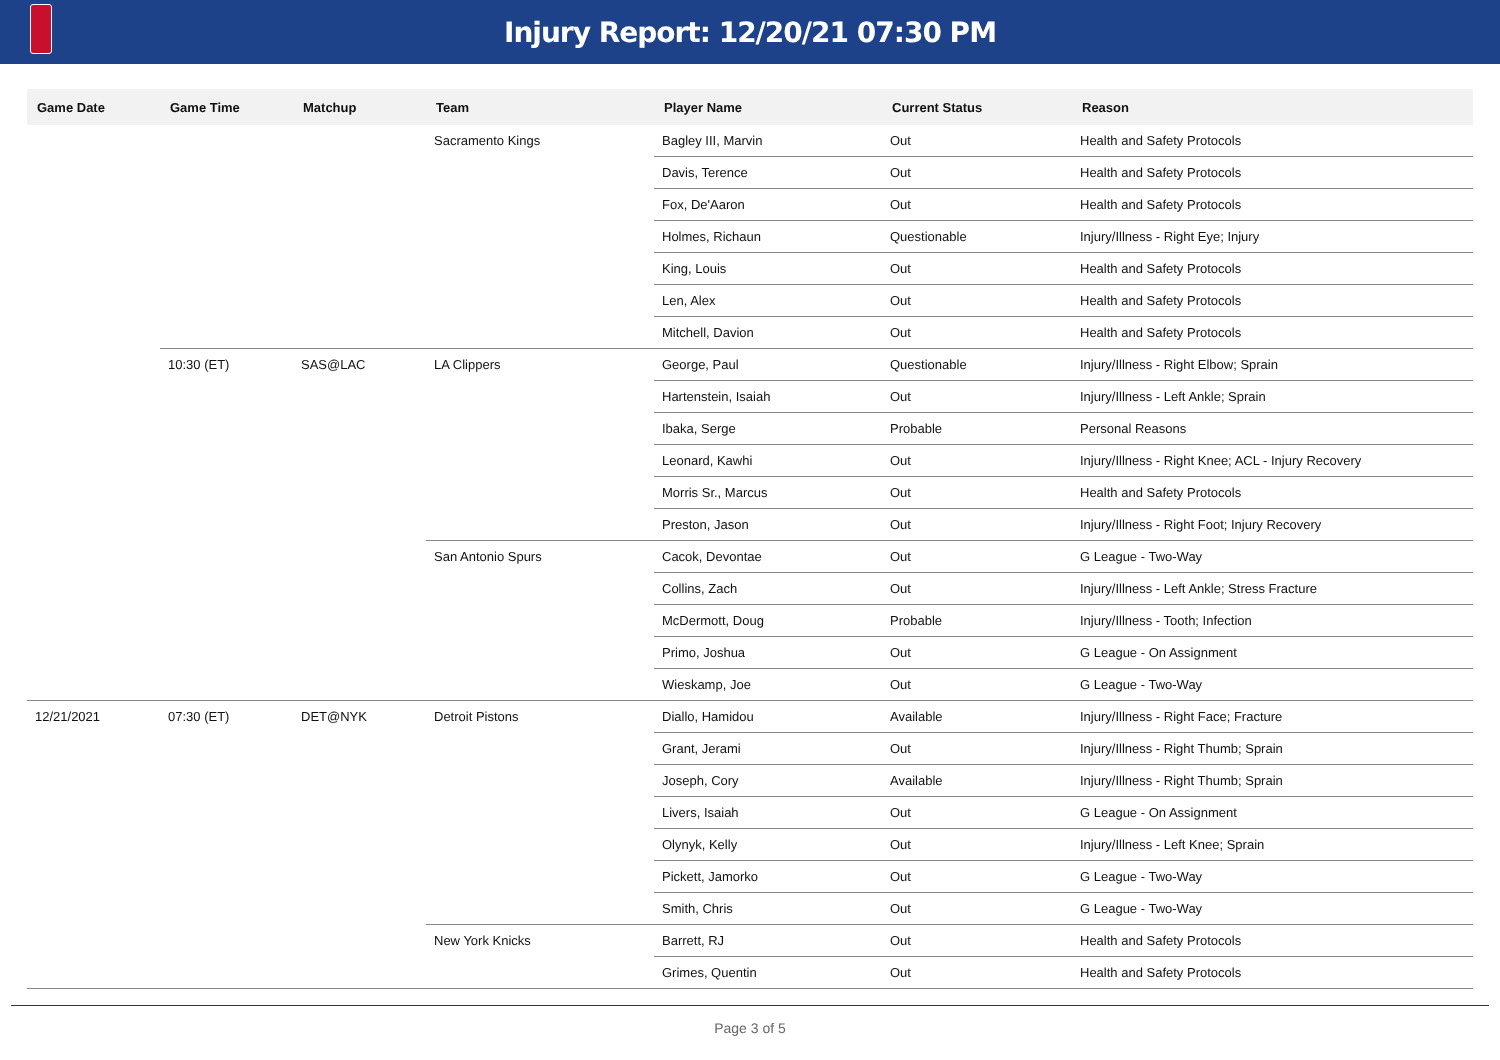Injury Report: 12/20/21 07:30 PM
| Game Date | Game Time | Matchup | Team | Player Name | Current Status | Reason |
| --- | --- | --- | --- | --- | --- | --- |
| | | | Sacramento Kings | Bagley III, Marvin | Out | Health and Safety Protocols |
| | | | | Davis, Terence | Out | Health and Safety Protocols |
| | | | | Fox, De'Aaron | Out | Health and Safety Protocols |
| | | | | Holmes, Richaun | Questionable | Injury/Illness - Right Eye; Injury |
| | | | | King, Louis | Out | Health and Safety Protocols |
| | | | | Len, Alex | Out | Health and Safety Protocols |
| | | | | Mitchell, Davion | Out | Health and Safety Protocols |
| | 10:30 (ET) | SAS@LAC | LA Clippers | George, Paul | Questionable | Injury/Illness - Right Elbow; Sprain |
| | | | | Hartenstein, Isaiah | Out | Injury/Illness - Left Ankle; Sprain |
| | | | | Ibaka, Serge | Probable | Personal Reasons |
| | | | | Leonard, Kawhi | Out | Injury/Illness - Right Knee; ACL - Injury Recovery |
| | | | | Morris Sr., Marcus | Out | Health and Safety Protocols |
| | | | | Preston, Jason | Out | Injury/Illness - Right Foot; Injury Recovery |
| | | | San Antonio Spurs | Cacok, Devontae | Out | G League - Two-Way |
| | | | | Collins, Zach | Out | Injury/Illness - Left Ankle; Stress Fracture |
| | | | | McDermott, Doug | Probable | Injury/Illness - Tooth; Infection |
| | | | | Primo, Joshua | Out | G League - On Assignment |
| | | | | Wieskamp, Joe | Out | G League - Two-Way |
| 12/21/2021 | 07:30 (ET) | DET@NYK | Detroit Pistons | Diallo, Hamidou | Available | Injury/Illness - Right Face; Fracture |
| | | | | Grant, Jerami | Out | Injury/Illness - Right Thumb; Sprain |
| | | | | Joseph, Cory | Available | Injury/Illness - Right Thumb; Sprain |
| | | | | Livers, Isaiah | Out | G League - On Assignment |
| | | | | Olynyk, Kelly | Out | Injury/Illness - Left Knee; Sprain |
| | | | | Pickett, Jamorko | Out | G League - Two-Way |
| | | | | Smith, Chris | Out | G League - Two-Way |
| | | | New York Knicks | Barrett, RJ | Out | Health and Safety Protocols |
| | | | | Grimes, Quentin | Out | Health and Safety Protocols |
Page 3 of 5